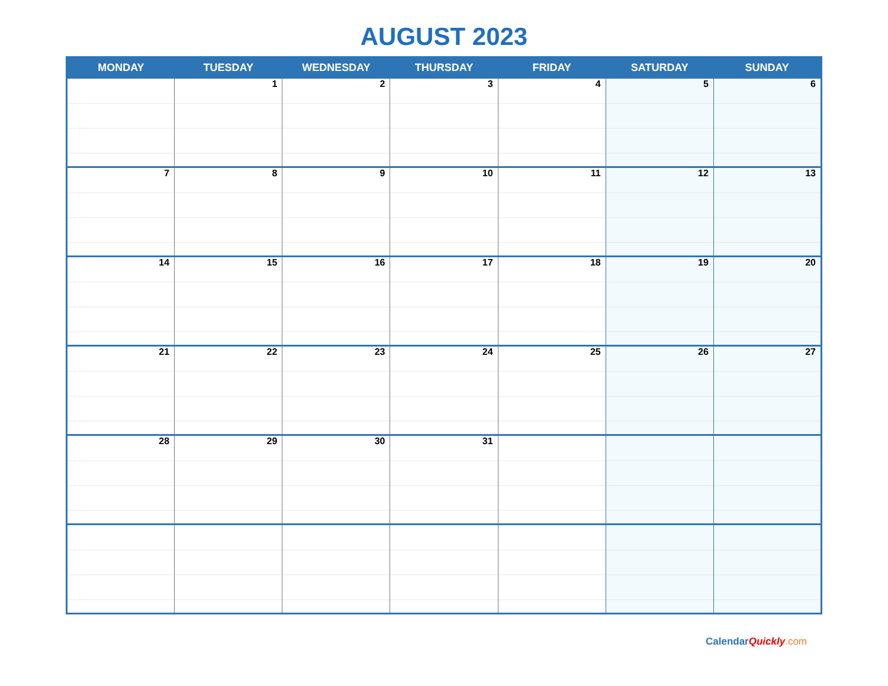AUGUST 2023
| MONDAY | TUESDAY | WEDNESDAY | THURSDAY | FRIDAY | SATURDAY | SUNDAY |
| --- | --- | --- | --- | --- | --- | --- |
| | 1 | 2 | 3 | 4 | 5 | 6 |
| 7 | 8 | 9 | 10 | 11 | 12 | 13 |
| 14 | 15 | 16 | 17 | 18 | 19 | 20 |
| 21 | 22 | 23 | 24 | 25 | 26 | 27 |
| 28 | 29 | 30 | 31 | | | |
Calendar Quickly.com